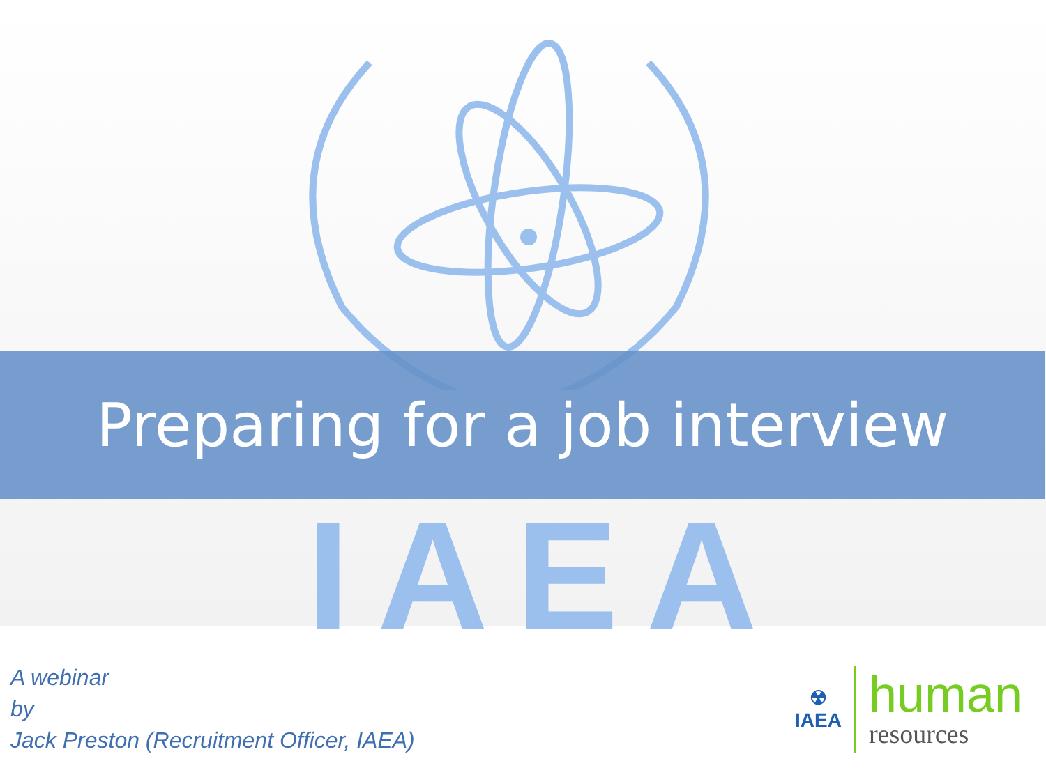IAEA
Preparing for a job interview
A webinar
by
Jack Preston (Recruitment Officer, IAEA)
☢
IAEA
human
resources